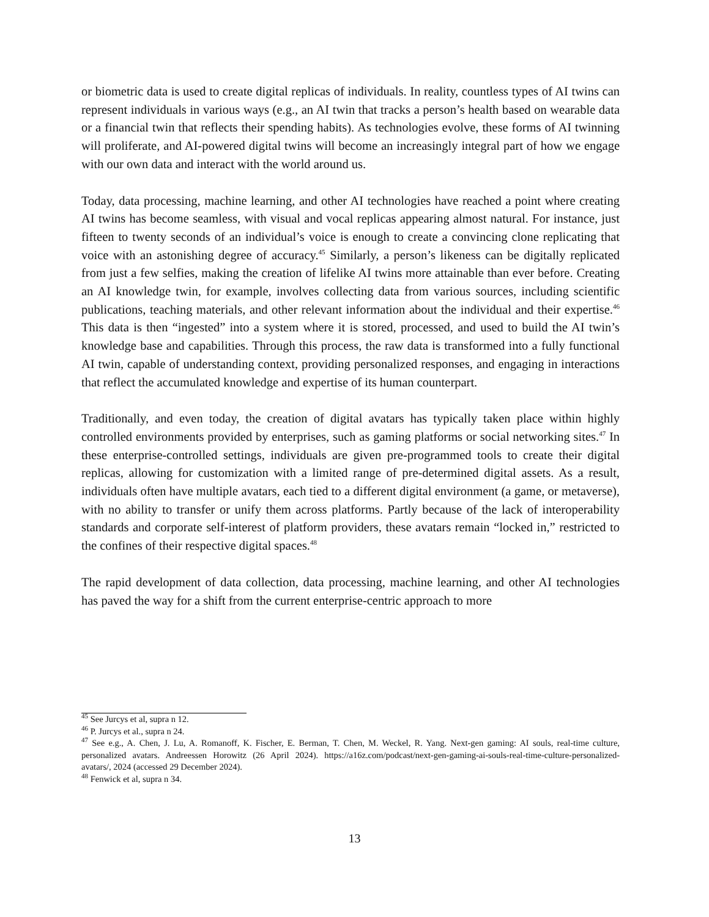or biometric data is used to create digital replicas of individuals. In reality, countless types of AI twins can represent individuals in various ways (e.g., an AI twin that tracks a person’s health based on wearable data or a financial twin that reflects their spending habits). As technologies evolve, these forms of AI twinning will proliferate, and AI-powered digital twins will become an increasingly integral part of how we engage with our own data and interact with the world around us.
Today, data processing, machine learning, and other AI technologies have reached a point where creating AI twins has become seamless, with visual and vocal replicas appearing almost natural. For instance, just fifteen to twenty seconds of an individual’s voice is enough to create a convincing clone replicating that voice with an astonishing degree of accuracy.<sup>45</sup> Similarly, a person’s likeness can be digitally replicated from just a few selfies, making the creation of lifelike AI twins more attainable than ever before. Creating an AI knowledge twin, for example, involves collecting data from various sources, including scientific publications, teaching materials, and other relevant information about the individual and their expertise.<sup>46</sup> This data is then “ingested” into a system where it is stored, processed, and used to build the AI twin’s knowledge base and capabilities. Through this process, the raw data is transformed into a fully functional AI twin, capable of understanding context, providing personalized responses, and engaging in interactions that reflect the accumulated knowledge and expertise of its human counterpart.
Traditionally, and even today, the creation of digital avatars has typically taken place within highly controlled environments provided by enterprises, such as gaming platforms or social networking sites.<sup>47</sup> In these enterprise-controlled settings, individuals are given pre-programmed tools to create their digital replicas, allowing for customization with a limited range of pre-determined digital assets. As a result, individuals often have multiple avatars, each tied to a different digital environment (a game, or metaverse), with no ability to transfer or unify them across platforms. Partly because of the lack of interoperability standards and corporate self-interest of platform providers, these avatars remain “locked in,” restricted to the confines of their respective digital spaces.<sup>48</sup>
The rapid development of data collection, data processing, machine learning, and other AI technologies has paved the way for a shift from the current enterprise-centric approach to more
<sup>45</sup> See Jurcys et al, supra n 12.
<sup>46</sup> P. Jurcys et al., supra n 24.
<sup>47</sup> See e.g., A. Chen, J. Lu, A. Romanoff, K. Fischer, E. Berman, T. Chen, M. Weckel, R. Yang. Next-gen gaming: AI souls, real-time culture, personalized avatars. Andreessen Horowitz (26 April 2024). https://a16z.com/podcast/next-gen-gaming-ai-souls-real-time-culture-personalized-avatars/, 2024 (accessed 29 December 2024).
<sup>48</sup> Fenwick et al, supra n 34.
13